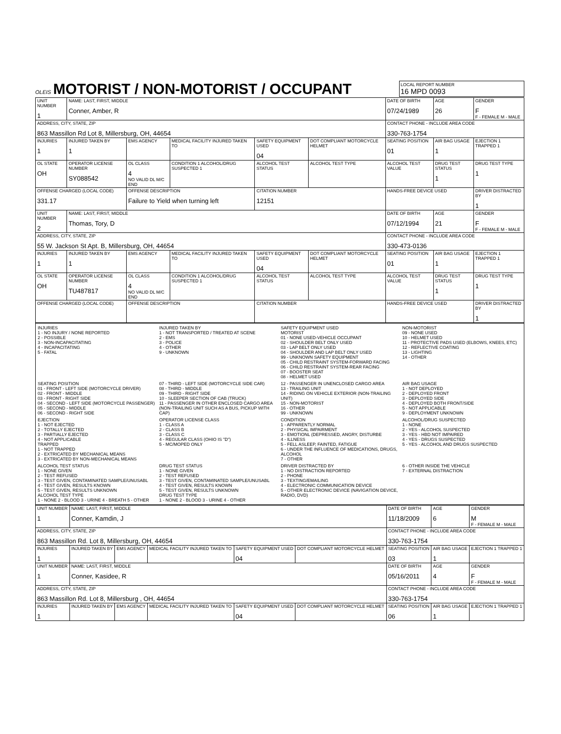OLEIS
MOTORIST / NON-MOTORIST / OCCUPANT
LOCAL REPORT NUMBER
16 MPD 0093
| UNIT NUMBER 1 | NAME: LAST, FIRST, MIDDLE Conner, Amber, R | | | | | DATE OF BIRTH 07/24/1989 | AGE 26 | GENDER F F - FEMALE M - MALE |
| ADDRESS, CITY, STATE, ZIP 863 Massillon Rd Lot 8, Millersburg, OH, 44654 | | | | | | CONTACT PHONE - INCLUDE AREA CODE 330-763-1754 | | |
| INJURIES 1 | INJURED TAKEN BY 1 | EMS AGENCY | MEDICAL FACILITY INJURED TAKEN TO | SAFETY EQUIPMENT USED 04 | DOT COMPLIANT MOTORCYCLE HELMET | SEATING POSITION 01 | AIR BAG USAGE 1 | EJECTION 1 TRAPPED 1 |
| OL STATE OH | OPERATOR LICENSE NUMBER SY088542 | OL CLASS 4 NO VALID DL M/C END | CONDITION 1 ALCOHOL/DRUG SUSPECTED 1 | ALCOHOL TEST STATUS | ALCOHOL TEST TYPE | ALCOHOL TEST VALUE | DRUG TEST STATUS 1 | DRUG TEST TYPE 1 |
| OFFENSE CHARGED (LOCAL CODE) 331.17 | | OFFENSE DESCRIPTION Failure to Yield when turning left | | CITATION NUMBER 12151 | | HANDS-FREE DEVICE USED | | DRIVER DISTRACTED BY 1 |
| UNIT NUMBER 2 | NAME: LAST, FIRST, MIDDLE Thomas, Tory, D | | | | | DATE OF BIRTH 07/12/1994 | AGE 21 | GENDER F F - FEMALE M - MALE |
| ADDRESS, CITY, STATE, ZIP 55 W. Jackson St Apt. B, Millersburg, OH, 44654 | | | | | | CONTACT PHONE - INCLUDE AREA CODE 330-473-0136 | | |
| INJURIES 1 | INJURED TAKEN BY 1 | EMS AGENCY | MEDICAL FACILITY INJURED TAKEN TO | SAFETY EQUIPMENT USED 04 | DOT COMPLIANT MOTORCYCLE HELMET | SEATING POSITION 01 | AIR BAG USAGE 1 | EJECTION 1 TRAPPED 1 |
| OL STATE OH | OPERATOR LICENSE NUMBER TU487817 | OL CLASS 4 NO VALID DL M/C END | CONDITION 1 ALCOHOL/DRUG SUSPECTED 1 | ALCOHOL TEST STATUS | ALCOHOL TEST TYPE | ALCOHOL TEST VALUE | DRUG TEST STATUS 1 | DRUG TEST TYPE 1 |
| OFFENSE CHARGED (LOCAL CODE) | | OFFENSE DESCRIPTION | | CITATION NUMBER | | HANDS-FREE DEVICE USED | | DRIVER DISTRACTED BY 1 |
INJURIES
1 - NO INJURY / NONE REPORTED
2 - POSSIBLE
3 - NON-INCAPACITATING
4 - INCAPACITATING
5 - FATAL
INJURED TAKEN BY
1 - NOT TRANSPORTED / TREATED AT SCENE
2 - EMS
3 - POLICE
4 - OTHER
9 - UNKNOWN
SAFETY EQUIPMENT USED
MOTORIST
01 - NONE USED-VEHICLE OCCUPANT
02 - SHOULDER BELT ONLY USED
03 - LAP BELT ONLY USED
04 - SHOULDER AND LAP BELT ONLY USED
99 - UNKNOWN SAFETY EQUIPMENT
05 - CHILD RESTRAINT SYSTEM-FORWARD FACING
06 - CHILD RESTRAINT SYSTEM-REAR FACING
07 - BOOSTER SEAT
08 - HELMET USED
NON-MOTORIST
09 - NONE USED
10 - HELMET USED
11 - PROTECTIVE PADS USED (ELBOWS, KNEES, ETC)
12 - REFLECTIVE COATING
13 - LIGHTING
14 - OTHER
SEATING POSITION
01 - FRONT - LEFT SIDE (MOTORCYCLE DRIVER)
02 - FRONT - MIDDLE
03 - FRONT - RIGHT SIDE
04 - SECOND - LEFT SIDE (MOTORCYCLE PASSENGER)
05 - SECOND - MIDDLE
06 - SECOND - RIGHT SIDE
07 - THIRD - LEFT SIDE (MOTORCYCLE SIDE CAR)
08 - THIRD - MIDDLE
09 - THIRD - RIGHT SIDE
10 - SLEEPER SECTION OF CAB (TRUCK)
11 - PASSENGER IN OTHER ENCLOSED CARGO AREA (NON-TRAILING UNIT SUCH AS A BUS, PICKUP WITH CAP)
12 - PASSENGER IN UNENCLOSED CARGO AREA
13 - TRAILING UNIT
14 - RIDING ON VEHICLE EXTERIOR (NON-TRAILING UNIT)
15 - NON-MOTORIST
16 - OTHER
99 - UNKNOWN
AIR BAG USAGE
1 - NOT DEPLOYED
2 - DEPLOYED FRONT
3 - DEPLOYED SIDE
4 - DEPLOYED BOTH FRONT/SIDE
5 - NOT APPLICABLE
9 - DEPLOYMENT UNKNOWN
EJECTION
1 - NOT EJECTED
2 - TOTALLY EJECTED
3 - PARTIALLY EJECTED
4 - NOT APPLICABLE
TRAPPED
1 - NOT TRAPPED
2 - EXTRICATED BY MECHANICAL MEANS
3 - EXTRICATED BY NON-MECHANICAL MEANS
OPERATOR LICENSE CLASS
1 - CLASS A
2 - CLASS B
3 - CLASS C
4 - REGULAR CLASS (OHIO IS "D")
5 - MC/MOPED ONLY
CONDITION
1 - APPARENTLY NORMAL
2 - PHYSICAL IMPAIRMENT
3 - EMOTIONL (DEPRESSED, ANGRY, DISTURBE
4 - ILLNESS
5 - FELL ASLEEP, FAINTED, FATIGUE
6 - UNDER THE INFLUENCE OF MEDICATIONS, DRUGS, ALCOHOL
7 - OTHER
ALCOHOL/DRUG SUSPECTED
1 - NONE
2 - YES - ALCOHOL SUSPECTED
3 - YES - HBD NOT IMPAIRED
4 - YES - DRUGS SUSPECTED
5 - YES - ALCOHOL AND DRUGS SUSPECTED
ALCOHOL TEST STATUS
1 - NONE GIVEN
2 - TEST REFUSED
3 - TEST GIVEN, CONTAMINATED SAMPLE/UNUSABL
4 - TEST GIVEN, RESULTS KNOWN
5 - TEST GIVEN, RESULTS UNKNOWN
ALCOHOL TEST TYPE
1 - NONE 2 - BLOOD 3 - URINE 4 - BREATH 5 - OTHER
DRUG TEST STATUS
1 - NONE GIVEN
2 - TEST REFUSED
3 - TEST GIVEN, CONTAMINATED SAMPLE/UNUSABL
4 - TEST GIVEN, RESULTS KNOWN
5 - TEST GIVEN, RESULTS UNKNOWN
DRUG TEST TYPE
1 - NONE 2 - BLOOD 3 - URINE 4 - OTHER
DRIVER DISTRACTED BY
1 - NO DISTRACTION REPORTED
2 - PHONE
3 - TEXTING/EMAILING
4 - ELECTRONIC COMMUNICATION DEVICE
5 - OTHER ELECTRONIC DEVICE (NAVIGATION DEVICE, RADIO, DVD)
6 - OTHER INSIDE THE VEHICLE
7 - EXTERNAL DISTRACTION
| UNIT NUMBER 1 | NAME: LAST, FIRST, MIDDLE Conner, Kamdin, J | | | | | DATE OF BIRTH 11/18/2009 | AGE 6 | GENDER M F - FEMALE M - MALE |
| ADDRESS, CITY, STATE, ZIP 863 Massillon Rd. Lot 8, Millersburg, OH, 44654 | | | | | | CONTACT PHONE - INCLUDE AREA CODE 330-763-1754 | | |
| INJURIES 1 | INJURED TAKEN BY | EMS AGENCY | MEDICAL FACILITY INJURED TAKEN TO | SAFETY EQUIPMENT USED 04 | DOT COMPLIANT MOTORCYCLE HELMET | SEATING POSITION 03 | AIR BAG USAGE 1 | EJECTION 1 TRAPPED 1 |
| UNIT NUMBER 1 | NAME: LAST, FIRST, MIDDLE Conner, Kasidee, R | | | | | DATE OF BIRTH 05/16/2011 | AGE 4 | GENDER F F - FEMALE M - MALE |
| ADDRESS, CITY, STATE, ZIP 863 Massillon Rd. Lot 8, Millersburg , OH, 44654 | | | | | | CONTACT PHONE - INCLUDE AREA CODE 330-763-1754 | | |
| INJURIES 1 | INJURED TAKEN BY | EMS AGENCY | MEDICAL FACILITY INJURED TAKEN TO | SAFETY EQUIPMENT USED 04 | DOT COMPLIANT MOTORCYCLE HELMET | SEATING POSITION 06 | AIR BAG USAGE 1 | EJECTION 1 TRAPPED 1 |